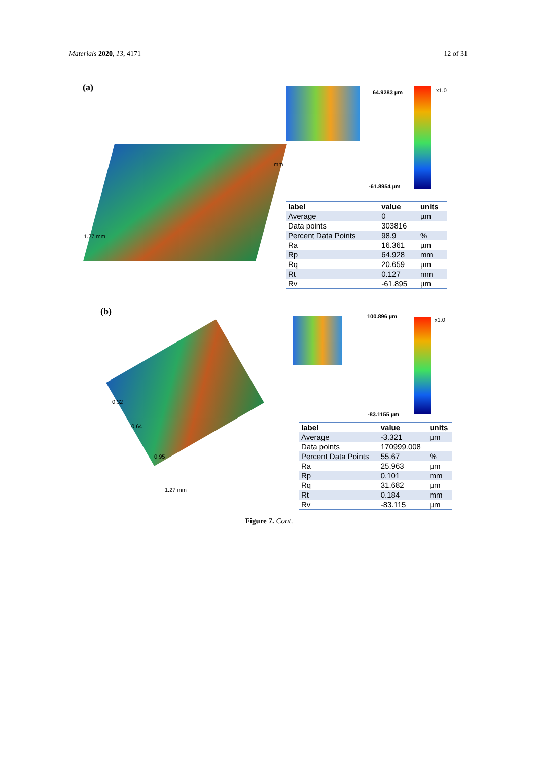Materials 2020, 13, 4171 12 of 31
(a)
mm
1.27 mm
64.9283 µm x1.0
-61.8954 µm
| label | value | units |
| --- | --- | --- |
| Average | 0 | µm |
| Data points | 303816 | |
| Percent Data Points | 98.9 | % |
| Ra | 16.361 | µm |
| Rp | 64.928 | mm |
| Rq | 20.659 | µm |
| Rt | 0.127 | mm |
| Rv | -61.895 | µm |
(b)
0.32
0.64
0.95
1.27 mm
100.896 µm
x1.0
-83.1155 µm
| label | value | units |
| --- | --- | --- |
| Average | -3.321 | µm |
| Data points | 170999.008 | |
| Percent Data Points | 55.67 | % |
| Ra | 25.963 | µm |
| Rp | 0.101 | mm |
| Rq | 31.682 | µm |
| Rt | 0.184 | mm |
| Rv | -83.115 | µm |
Figure 7. Cont.